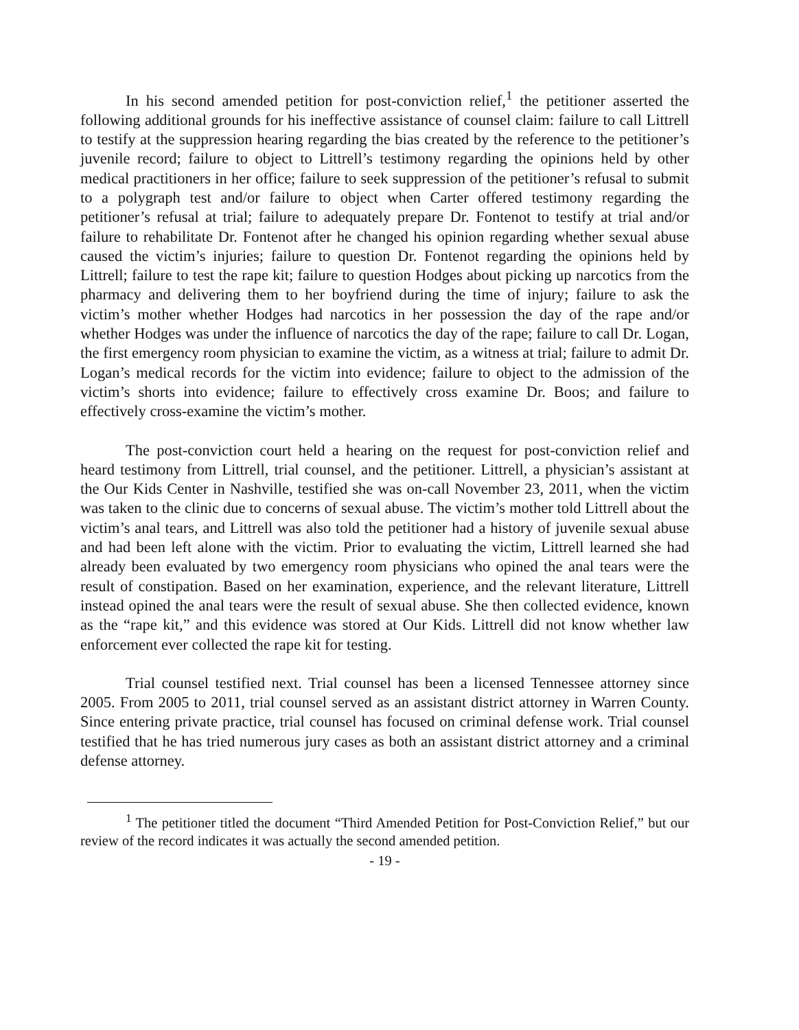In his second amended petition for post-conviction relief,<sup>1</sup> the petitioner asserted the following additional grounds for his ineffective assistance of counsel claim: failure to call Littrell to testify at the suppression hearing regarding the bias created by the reference to the petitioner’s juvenile record; failure to object to Littrell’s testimony regarding the opinions held by other medical practitioners in her office; failure to seek suppression of the petitioner’s refusal to submit to a polygraph test and/or failure to object when Carter offered testimony regarding the petitioner’s refusal at trial; failure to adequately prepare Dr. Fontenot to testify at trial and/or failure to rehabilitate Dr. Fontenot after he changed his opinion regarding whether sexual abuse caused the victim’s injuries; failure to question Dr. Fontenot regarding the opinions held by Littrell; failure to test the rape kit; failure to question Hodges about picking up narcotics from the pharmacy and delivering them to her boyfriend during the time of injury; failure to ask the victim’s mother whether Hodges had narcotics in her possession the day of the rape and/or whether Hodges was under the influence of narcotics the day of the rape; failure to call Dr. Logan, the first emergency room physician to examine the victim, as a witness at trial; failure to admit Dr. Logan’s medical records for the victim into evidence; failure to object to the admission of the victim’s shorts into evidence; failure to effectively cross examine Dr. Boos; and failure to effectively cross-examine the victim’s mother.
The post-conviction court held a hearing on the request for post-conviction relief and heard testimony from Littrell, trial counsel, and the petitioner. Littrell, a physician’s assistant at the Our Kids Center in Nashville, testified she was on-call November 23, 2011, when the victim was taken to the clinic due to concerns of sexual abuse. The victim’s mother told Littrell about the victim’s anal tears, and Littrell was also told the petitioner had a history of juvenile sexual abuse and had been left alone with the victim. Prior to evaluating the victim, Littrell learned she had already been evaluated by two emergency room physicians who opined the anal tears were the result of constipation. Based on her examination, experience, and the relevant literature, Littrell instead opined the anal tears were the result of sexual abuse. She then collected evidence, known as the “rape kit,” and this evidence was stored at Our Kids. Littrell did not know whether law enforcement ever collected the rape kit for testing.
Trial counsel testified next. Trial counsel has been a licensed Tennessee attorney since 2005. From 2005 to 2011, trial counsel served as an assistant district attorney in Warren County. Since entering private practice, trial counsel has focused on criminal defense work. Trial counsel testified that he has tried numerous jury cases as both an assistant district attorney and a criminal defense attorney.
<sup>1</sup> The petitioner titled the document “Third Amended Petition for Post-Conviction Relief,” but our review of the record indicates it was actually the second amended petition.
- 19 -